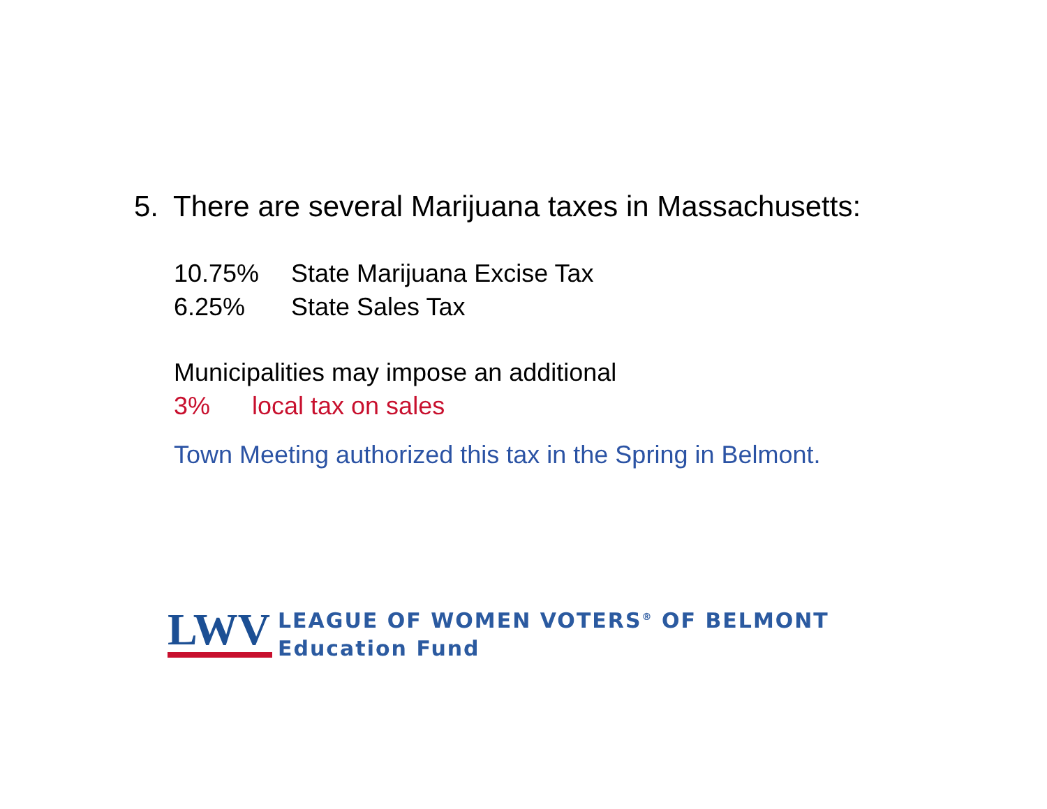5. There are several Marijuana taxes in Massachusetts:
10.75% State Marijuana Excise Tax
6.25% State Sales Tax
Municipalities may impose an additional
3% local tax on sales
Town Meeting authorized this tax in the Spring in Belmont.
LWV
LEAGUE OF WOMEN VOTERS<sup>®</sup> OF BELMONT
Education Fund